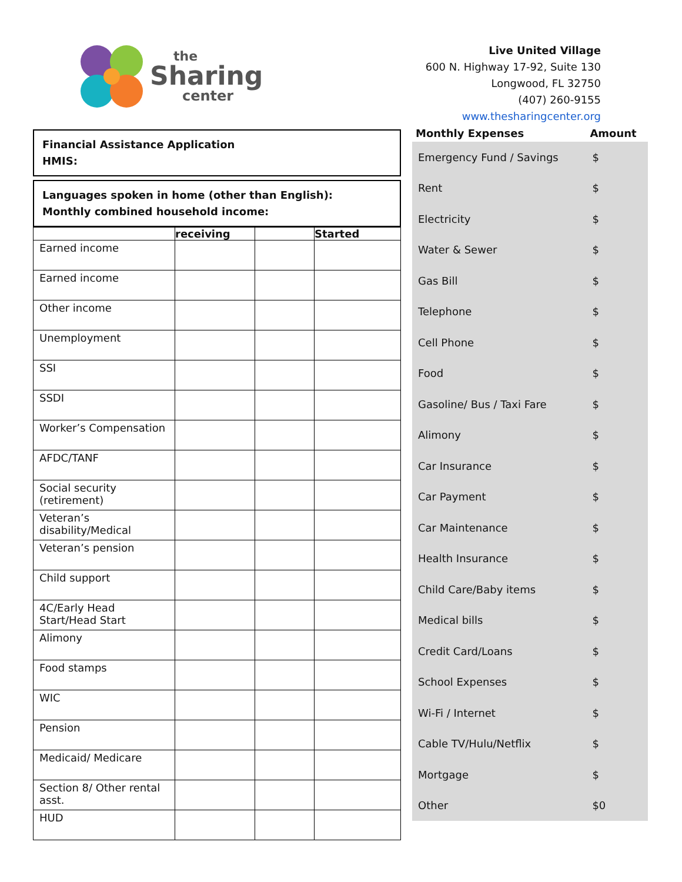the
Sharing
center
Live United Village
600 N. Highway 17-92, Suite 130
Longwood, FL 32750
(407) 260-9155
www.thesharingcenter.org
Financial Assistance Application
HMIS:
Languages spoken in home (other than English):
Monthly combined household income:
| | receiving | | Started |
| --- | --- | --- | --- |
| Earned income | | | |
| Earned income | | | |
| Other income | | | |
| Unemployment | | | |
| SSI | | | |
| SSDI | | | |
| Worker’s Compensation | | | |
| AFDC/TANF | | | |
| Social security (retirement) | | | |
| Veteran’s disability/Medical | | | |
| Veteran’s pension | | | |
| Child support | | | |
| 4C/Early Head Start/Head Start | | | |
| Alimony | | | |
| Food stamps | | | |
| WIC | | | |
| Pension | | | |
| Medicaid/ Medicare | | | |
| Section 8/ Other rental asst. | | | |
| HUD | | | |
| Monthly Expenses | Amount |
| --- | --- |
| Emergency Fund / Savings | $ |
| Rent | $ |
| Electricity | $ |
| Water & Sewer | $ |
| Gas Bill | $ |
| Telephone | $ |
| Cell Phone | $ |
| Food | $ |
| Gasoline/ Bus / Taxi Fare | $ |
| Alimony | $ |
| Car Insurance | $ |
| Car Payment | $ |
| Car Maintenance | $ |
| Health Insurance | $ |
| Child Care/Baby items | $ |
| Medical bills | $ |
| Credit Card/Loans | $ |
| School Expenses | $ |
| Wi-Fi / Internet | $ |
| Cable TV/Hulu/Netflix | $ |
| Mortgage | $ |
| Other | $0 |